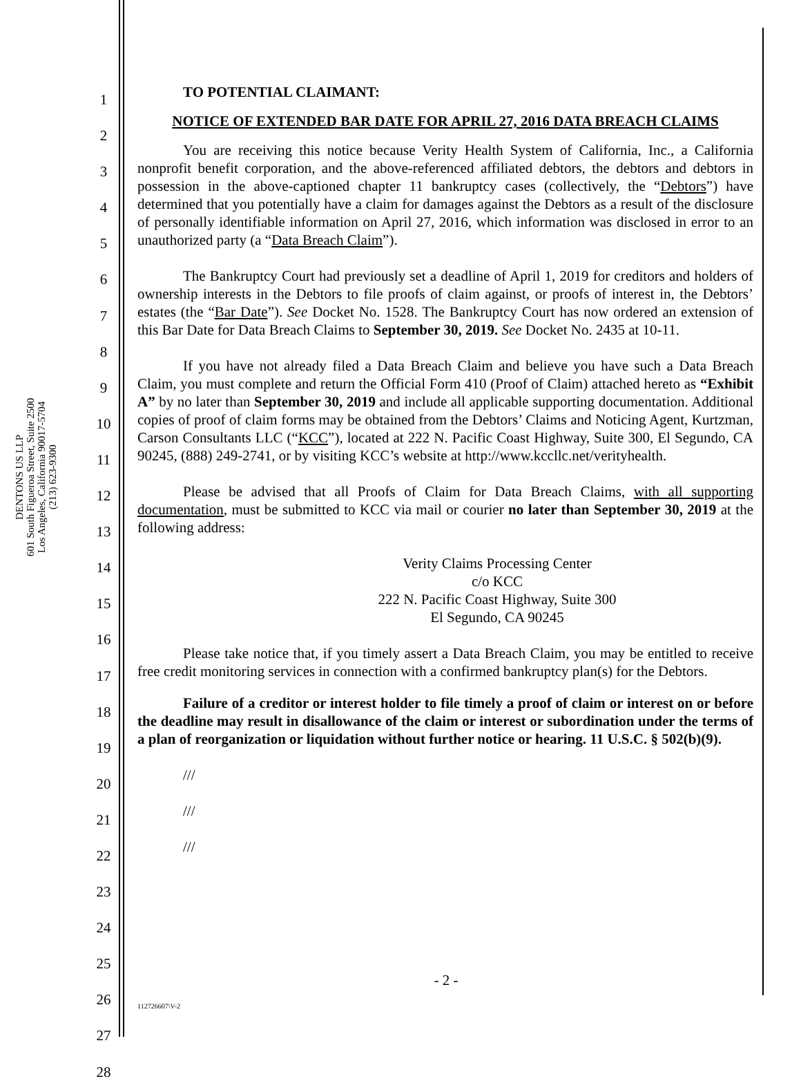DENTONS US LLP
601 South Figueroa Street, Suite 2500
Los Angeles, California 90017-5704
(213) 623-9300
1
2
3
4
5
6
7
8
9
10
11
12
13
14
15
16
17
18
19
20
21
22
23
24
25
26
27
28
TO POTENTIAL CLAIMANT:
NOTICE OF EXTENDED BAR DATE FOR APRIL 27, 2016 DATA BREACH CLAIMS
You are receiving this notice because Verity Health System of California, Inc., a California nonprofit benefit corporation, and the above-referenced affiliated debtors, the debtors and debtors in possession in the above-captioned chapter 11 bankruptcy cases (collectively, the “Debtors”) have determined that you potentially have a claim for damages against the Debtors as a result of the disclosure of personally identifiable information on April 27, 2016, which information was disclosed in error to an unauthorized party (a “Data Breach Claim”).
The Bankruptcy Court had previously set a deadline of April 1, 2019 for creditors and holders of ownership interests in the Debtors to file proofs of claim against, or proofs of interest in, the Debtors’ estates (the “Bar Date”). See Docket No. 1528. The Bankruptcy Court has now ordered an extension of this Bar Date for Data Breach Claims to September 30, 2019. See Docket No. 2435 at 10-11.
If you have not already filed a Data Breach Claim and believe you have such a Data Breach Claim, you must complete and return the Official Form 410 (Proof of Claim) attached hereto as “Exhibit A” by no later than September 30, 2019 and include all applicable supporting documentation. Additional copies of proof of claim forms may be obtained from the Debtors’ Claims and Noticing Agent, Kurtzman, Carson Consultants LLC (“KCC”), located at 222 N. Pacific Coast Highway, Suite 300, El Segundo, CA 90245, (888) 249-2741, or by visiting KCC’s website at http://www.kccllc.net/verityhealth.
Please be advised that all Proofs of Claim for Data Breach Claims, with all supporting documentation, must be submitted to KCC via mail or courier no later than September 30, 2019 at the following address:
Verity Claims Processing Center
c/o KCC
222 N. Pacific Coast Highway, Suite 300
El Segundo, CA 90245
Please take notice that, if you timely assert a Data Breach Claim, you may be entitled to receive free credit monitoring services in connection with a confirmed bankruptcy plan(s) for the Debtors.
Failure of a creditor or interest holder to file timely a proof of claim or interest on or before the deadline may result in disallowance of the claim or interest or subordination under the terms of a plan of reorganization or liquidation without further notice or hearing. 11 U.S.C. § 502(b)(9).
///
///
///
- 2 -
112726607\V-2